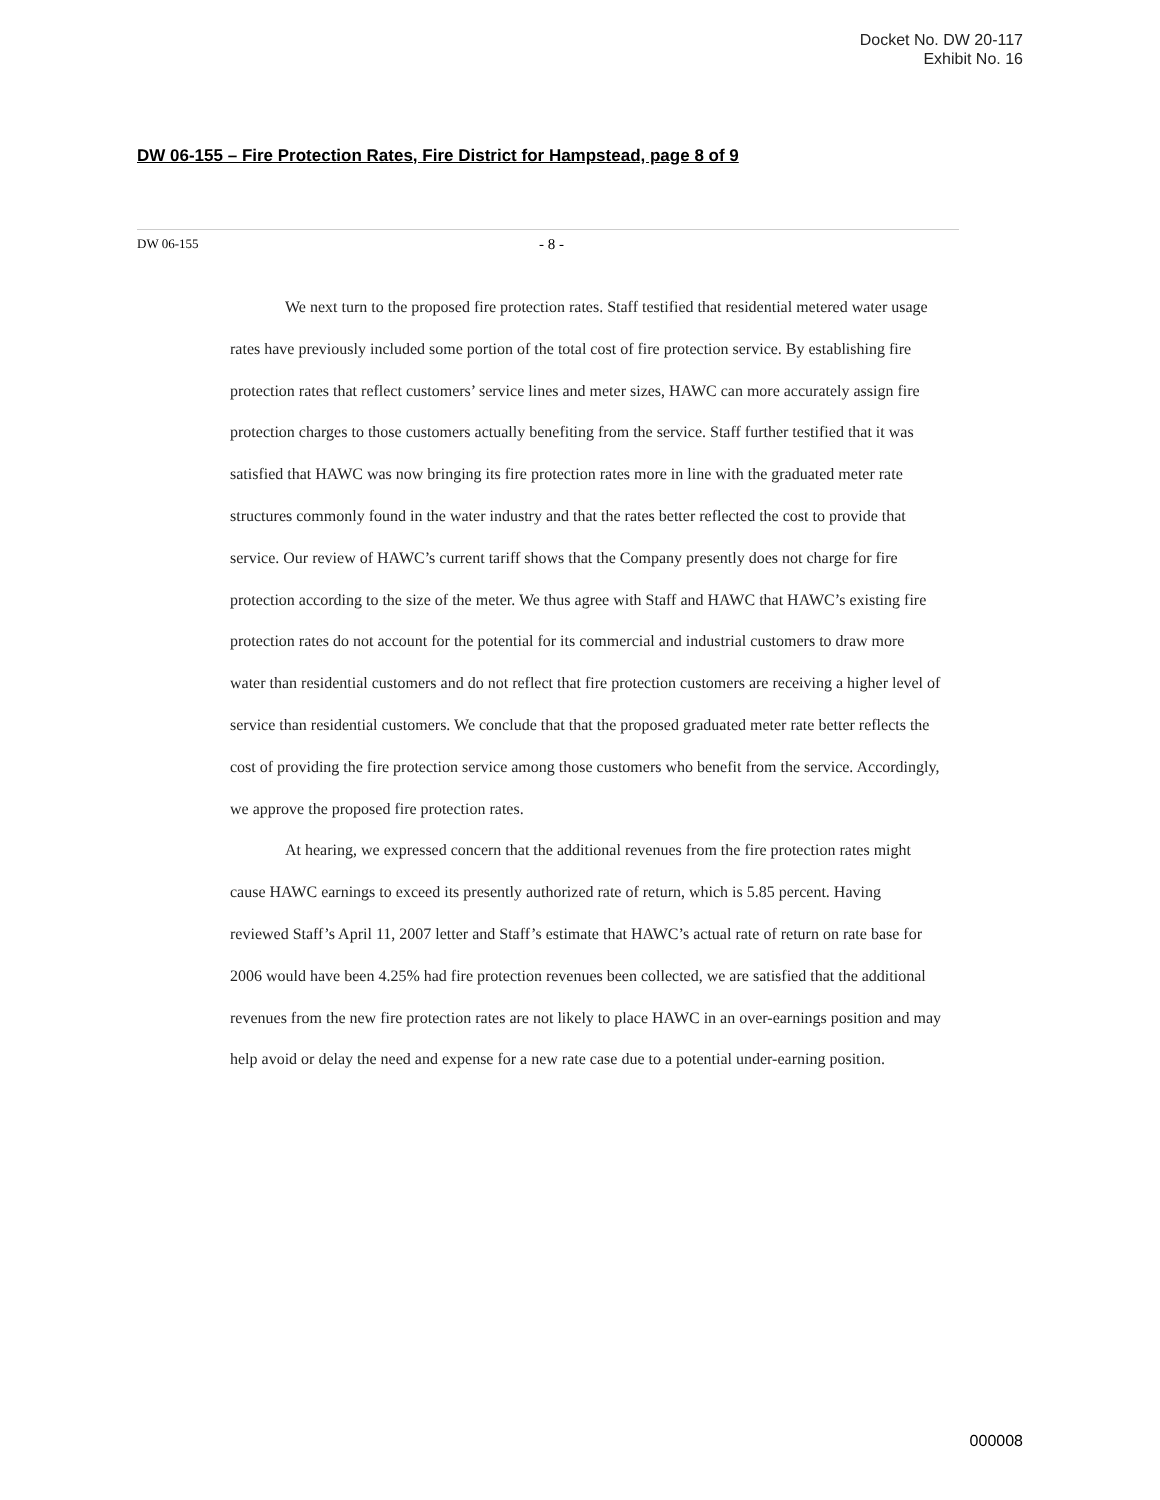Docket No. DW 20-117
Exhibit No. 16
DW 06-155 – Fire Protection Rates, Fire District for Hampstead, page 8 of 9
DW 06-155 - 8 -
We next turn to the proposed fire protection rates. Staff testified that residential metered water usage rates have previously included some portion of the total cost of fire protection service. By establishing fire protection rates that reflect customers’ service lines and meter sizes, HAWC can more accurately assign fire protection charges to those customers actually benefiting from the service. Staff further testified that it was satisfied that HAWC was now bringing its fire protection rates more in line with the graduated meter rate structures commonly found in the water industry and that the rates better reflected the cost to provide that service. Our review of HAWC’s current tariff shows that the Company presently does not charge for fire protection according to the size of the meter. We thus agree with Staff and HAWC that HAWC’s existing fire protection rates do not account for the potential for its commercial and industrial customers to draw more water than residential customers and do not reflect that fire protection customers are receiving a higher level of service than residential customers. We conclude that that the proposed graduated meter rate better reflects the cost of providing the fire protection service among those customers who benefit from the service. Accordingly, we approve the proposed fire protection rates.
At hearing, we expressed concern that the additional revenues from the fire protection rates might cause HAWC earnings to exceed its presently authorized rate of return, which is 5.85 percent. Having reviewed Staff’s April 11, 2007 letter and Staff’s estimate that HAWC’s actual rate of return on rate base for 2006 would have been 4.25% had fire protection revenues been collected, we are satisfied that the additional revenues from the new fire protection rates are not likely to place HAWC in an over-earnings position and may help avoid or delay the need and expense for a new rate case due to a potential under-earning position.
000008